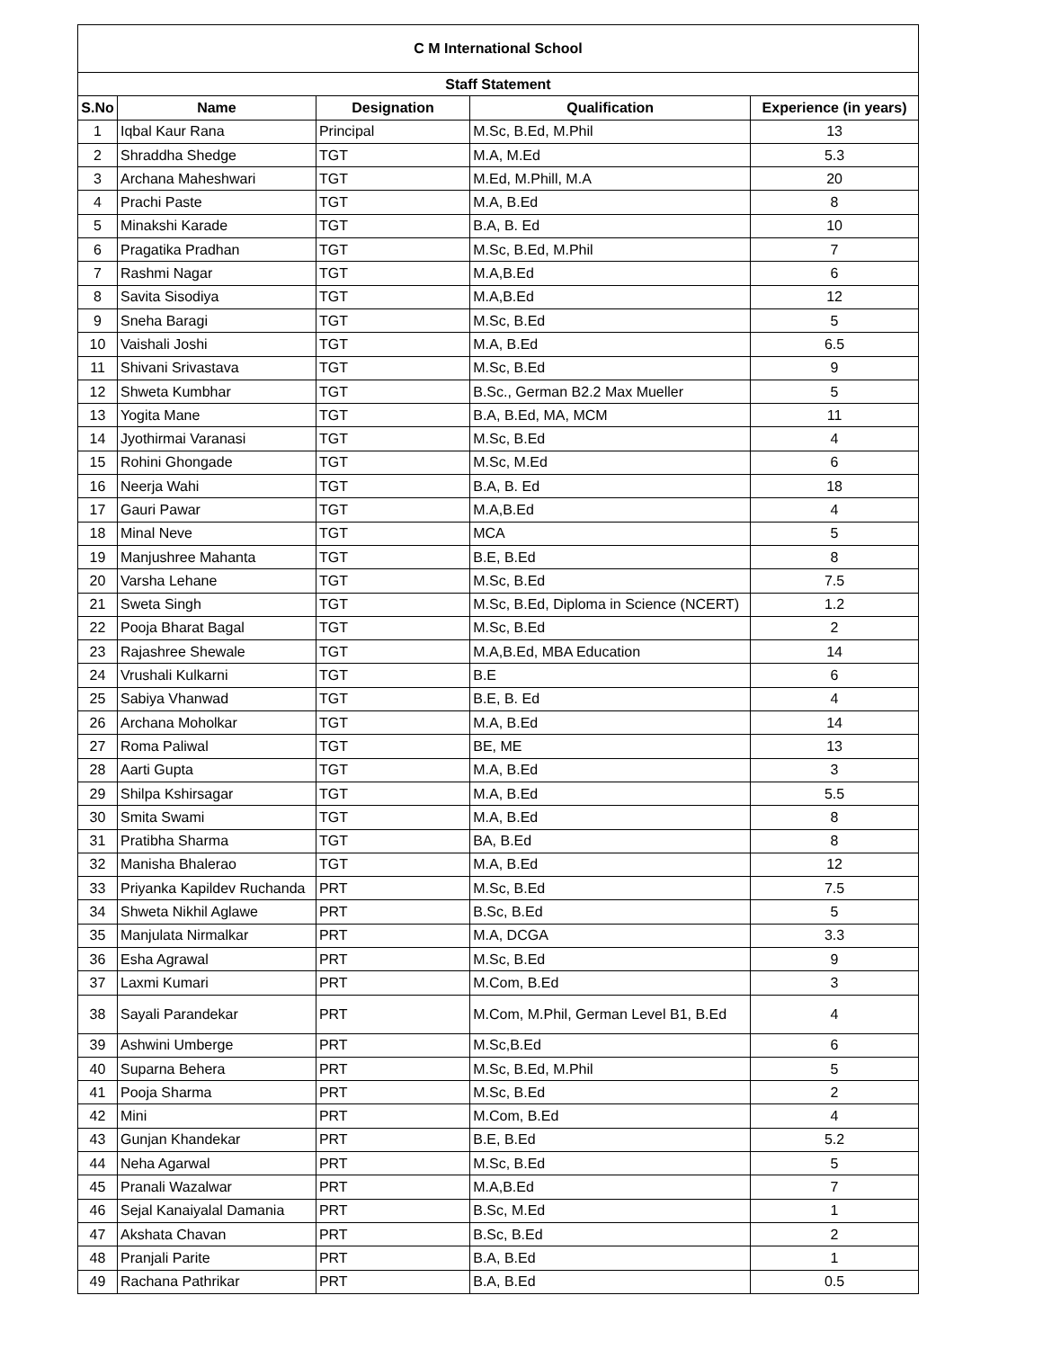| C M International School | | | | |
| --- | --- | --- | --- | --- |
| Staff Statement | | | | |
| S.No | Name | Designation | Qualification | Experience (in years) |
| 1 | Iqbal Kaur Rana | Principal | M.Sc, B.Ed, M.Phil | 13 |
| 2 | Shraddha Shedge | TGT | M.A, M.Ed | 5.3 |
| 3 | Archana Maheshwari | TGT | M.Ed, M.Phill, M.A | 20 |
| 4 | Prachi Paste | TGT | M.A, B.Ed | 8 |
| 5 | Minakshi Karade | TGT | B.A, B. Ed | 10 |
| 6 | Pragatika Pradhan | TGT | M.Sc, B.Ed, M.Phil | 7 |
| 7 | Rashmi Nagar | TGT | M.A,B.Ed | 6 |
| 8 | Savita Sisodiya | TGT | M.A,B.Ed | 12 |
| 9 | Sneha Baragi | TGT | M.Sc, B.Ed | 5 |
| 10 | Vaishali Joshi | TGT | M.A, B.Ed | 6.5 |
| 11 | Shivani Srivastava | TGT | M.Sc, B.Ed | 9 |
| 12 | Shweta Kumbhar | TGT | B.Sc., German B2.2 Max Mueller | 5 |
| 13 | Yogita Mane | TGT | B.A, B.Ed, MA, MCM | 11 |
| 14 | Jyothirmai Varanasi | TGT | M.Sc, B.Ed | 4 |
| 15 | Rohini Ghongade | TGT | M.Sc, M.Ed | 6 |
| 16 | Neerja Wahi | TGT | B.A, B. Ed | 18 |
| 17 | Gauri Pawar | TGT | M.A,B.Ed | 4 |
| 18 | Minal Neve | TGT | MCA | 5 |
| 19 | Manjushree Mahanta | TGT | B.E, B.Ed | 8 |
| 20 | Varsha Lehane | TGT | M.Sc, B.Ed | 7.5 |
| 21 | Sweta Singh | TGT | M.Sc, B.Ed, Diploma in Science (NCERT) | 1.2 |
| 22 | Pooja Bharat Bagal | TGT | M.Sc, B.Ed | 2 |
| 23 | Rajashree Shewale | TGT | M.A,B.Ed, MBA Education | 14 |
| 24 | Vrushali Kulkarni | TGT | B.E | 6 |
| 25 | Sabiya Vhanwad | TGT | B.E, B. Ed | 4 |
| 26 | Archana Moholkar | TGT | M.A, B.Ed | 14 |
| 27 | Roma Paliwal | TGT | BE, ME | 13 |
| 28 | Aarti Gupta | TGT | M.A, B.Ed | 3 |
| 29 | Shilpa Kshirsagar | TGT | M.A, B.Ed | 5.5 |
| 30 | Smita Swami | TGT | M.A, B.Ed | 8 |
| 31 | Pratibha Sharma | TGT | BA, B.Ed | 8 |
| 32 | Manisha Bhalerao | TGT | M.A, B.Ed | 12 |
| 33 | Priyanka Kapildev Ruchanda | PRT | M.Sc, B.Ed | 7.5 |
| 34 | Shweta Nikhil Aglawe | PRT | B.Sc, B.Ed | 5 |
| 35 | Manjulata Nirmalkar | PRT | M.A, DCGA | 3.3 |
| 36 | Esha Agrawal | PRT | M.Sc, B.Ed | 9 |
| 37 | Laxmi Kumari | PRT | M.Com, B.Ed | 3 |
| 38 | Sayali Parandekar | PRT | M.Com, M.Phil, German Level B1, B.Ed | 4 |
| 39 | Ashwini Umberge | PRT | M.Sc,B.Ed | 6 |
| 40 | Suparna Behera | PRT | M.Sc, B.Ed, M.Phil | 5 |
| 41 | Pooja Sharma | PRT | M.Sc, B.Ed | 2 |
| 42 | Mini | PRT | M.Com, B.Ed | 4 |
| 43 | Gunjan Khandekar | PRT | B.E, B.Ed | 5.2 |
| 44 | Neha Agarwal | PRT | M.Sc, B.Ed | 5 |
| 45 | Pranali Wazalwar | PRT | M.A,B.Ed | 7 |
| 46 | Sejal Kanaiyalal Damania | PRT | B.Sc, M.Ed | 1 |
| 47 | Akshata Chavan | PRT | B.Sc, B.Ed | 2 |
| 48 | Pranjali Parite | PRT | B.A, B.Ed | 1 |
| 49 | Rachana Pathrikar | PRT | B.A, B.Ed | 0.5 |